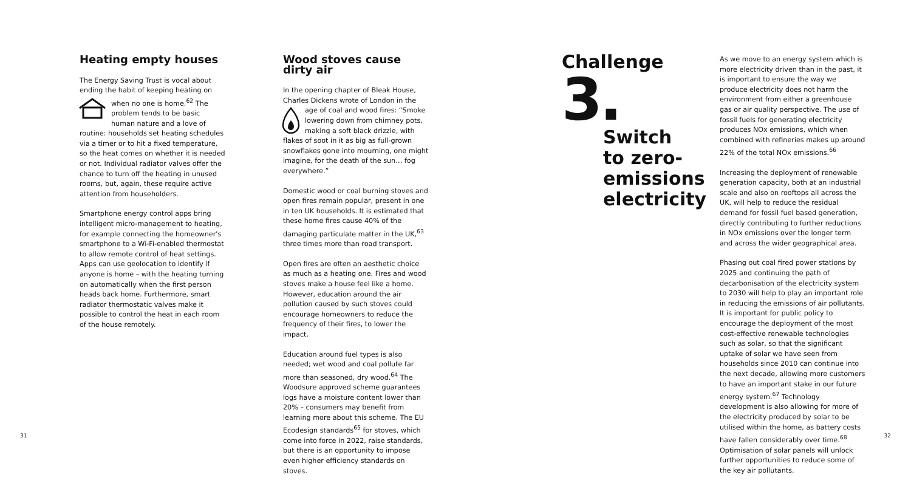Heating empty houses
The Energy Saving Trust is vocal about ending the habit of keeping heating on when no one is home.<sup>62</sup> The problem tends to be basic human nature and a love of routine: households set heating schedules via a timer or to hit a fixed temperature, so the heat comes on whether it is needed or not. Individual radiator valves offer the chance to turn off the heating in unused rooms, but, again, these require active attention from householders.
Smartphone energy control apps bring intelligent micro-management to heating, for example connecting the homeowner's smartphone to a Wi-Fi-enabled thermostat to allow remote control of heat settings. Apps can use geolocation to identify if anyone is home – with the heating turning on automatically when the first person heads back home. Furthermore, smart radiator thermostatic valves make it possible to control the heat in each room of the house remotely.
Wood stoves cause dirty air
In the opening chapter of Bleak House, Charles Dickens wrote of London in the age of coal and wood fires: “Smoke lowering down from chimney pots, making a soft black drizzle, with flakes of soot in it as big as full-grown snowflakes gone into mourning, one might imagine, for the death of the sun… fog everywhere.”
Domestic wood or coal burning stoves and open fires remain popular, present in one in ten UK households. It is estimated that these home fires cause 40% of the damaging particulate matter in the UK,<sup>63</sup> three times more than road transport.
Open fires are often an aesthetic choice as much as a heating one. Fires and wood stoves make a house feel like a home. However, education around the air pollution caused by such stoves could encourage homeowners to reduce the frequency of their fires, to lower the impact.
Education around fuel types is also needed; wet wood and coal pollute far more than seasoned, dry wood.<sup>64</sup> The Woodsure approved scheme guarantees logs have a moisture content lower than 20% – consumers may benefit from learning more about this scheme. The EU Ecodesign standards<sup>65</sup> for stoves, which come into force in 2022, raise standards, but there is an opportunity to impose even higher efficiency standards on stoves.
Challenge
3.
Switch
to zero-
emissions
electricity
As we move to an energy system which is more electricity driven than in the past, it is important to ensure the way we produce electricity does not harm the environment from either a greenhouse gas or air quality perspective. The use of fossil fuels for generating electricity produces NOx emissions, which when combined with refineries makes up around 22% of the total NOx emissions.<sup>66</sup>
Increasing the deployment of renewable generation capacity, both at an industrial scale and also on rooftops all across the UK, will help to reduce the residual demand for fossil fuel based generation, directly contributing to further reductions in NOx emissions over the longer term and across the wider geographical area.
Phasing out coal fired power stations by 2025 and continuing the path of decarbonisation of the electricity system to 2030 will help to play an important role in reducing the emissions of air pollutants. It is important for public policy to encourage the deployment of the most cost-effective renewable technologies such as solar, so that the significant uptake of solar we have seen from households since 2010 can continue into the next decade, allowing more customers to have an important stake in our future energy system.<sup>67</sup> Technology development is also allowing for more of the electricity produced by solar to be utilised within the home, as battery costs have fallen considerably over time.<sup>68</sup> Optimisation of solar panels will unlock further opportunities to reduce some of the key air pollutants.
31 32